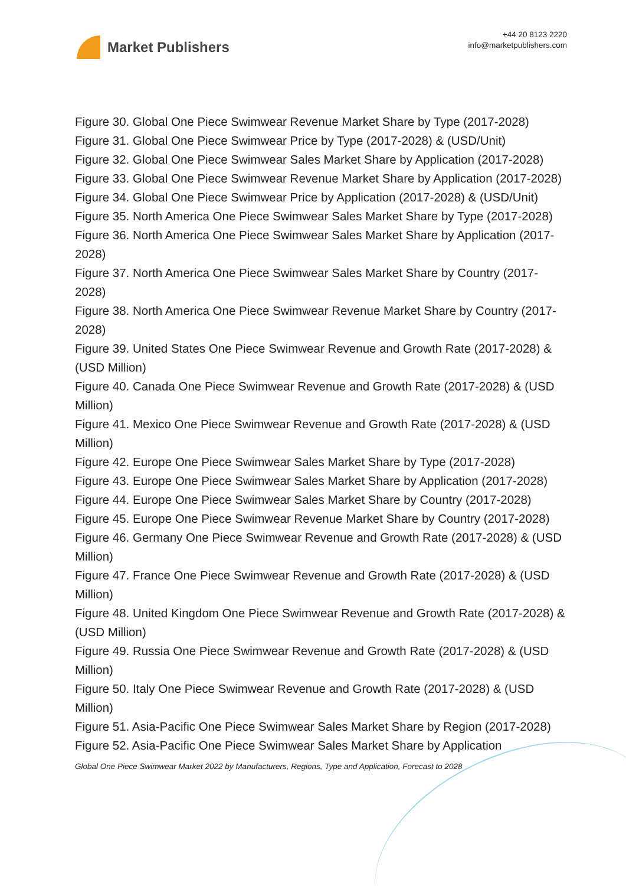Market Publishers
+44 20 8123 2220
info@marketpublishers.com
Figure 30. Global One Piece Swimwear Revenue Market Share by Type (2017-2028)
Figure 31. Global One Piece Swimwear Price by Type (2017-2028) & (USD/Unit)
Figure 32. Global One Piece Swimwear Sales Market Share by Application (2017-2028)
Figure 33. Global One Piece Swimwear Revenue Market Share by Application (2017-2028)
Figure 34. Global One Piece Swimwear Price by Application (2017-2028) & (USD/Unit)
Figure 35. North America One Piece Swimwear Sales Market Share by Type (2017-2028)
Figure 36. North America One Piece Swimwear Sales Market Share by Application (2017-2028)
Figure 37. North America One Piece Swimwear Sales Market Share by Country (2017-2028)
Figure 38. North America One Piece Swimwear Revenue Market Share by Country (2017-2028)
Figure 39. United States One Piece Swimwear Revenue and Growth Rate (2017-2028) & (USD Million)
Figure 40. Canada One Piece Swimwear Revenue and Growth Rate (2017-2028) & (USD Million)
Figure 41. Mexico One Piece Swimwear Revenue and Growth Rate (2017-2028) & (USD Million)
Figure 42. Europe One Piece Swimwear Sales Market Share by Type (2017-2028)
Figure 43. Europe One Piece Swimwear Sales Market Share by Application (2017-2028)
Figure 44. Europe One Piece Swimwear Sales Market Share by Country (2017-2028)
Figure 45. Europe One Piece Swimwear Revenue Market Share by Country (2017-2028)
Figure 46. Germany One Piece Swimwear Revenue and Growth Rate (2017-2028) & (USD Million)
Figure 47. France One Piece Swimwear Revenue and Growth Rate (2017-2028) & (USD Million)
Figure 48. United Kingdom One Piece Swimwear Revenue and Growth Rate (2017-2028) & (USD Million)
Figure 49. Russia One Piece Swimwear Revenue and Growth Rate (2017-2028) & (USD Million)
Figure 50. Italy One Piece Swimwear Revenue and Growth Rate (2017-2028) & (USD Million)
Figure 51. Asia-Pacific One Piece Swimwear Sales Market Share by Region (2017-2028)
Figure 52. Asia-Pacific One Piece Swimwear Sales Market Share by Application
Global One Piece Swimwear Market 2022 by Manufacturers, Regions, Type and Application, Forecast to 2028